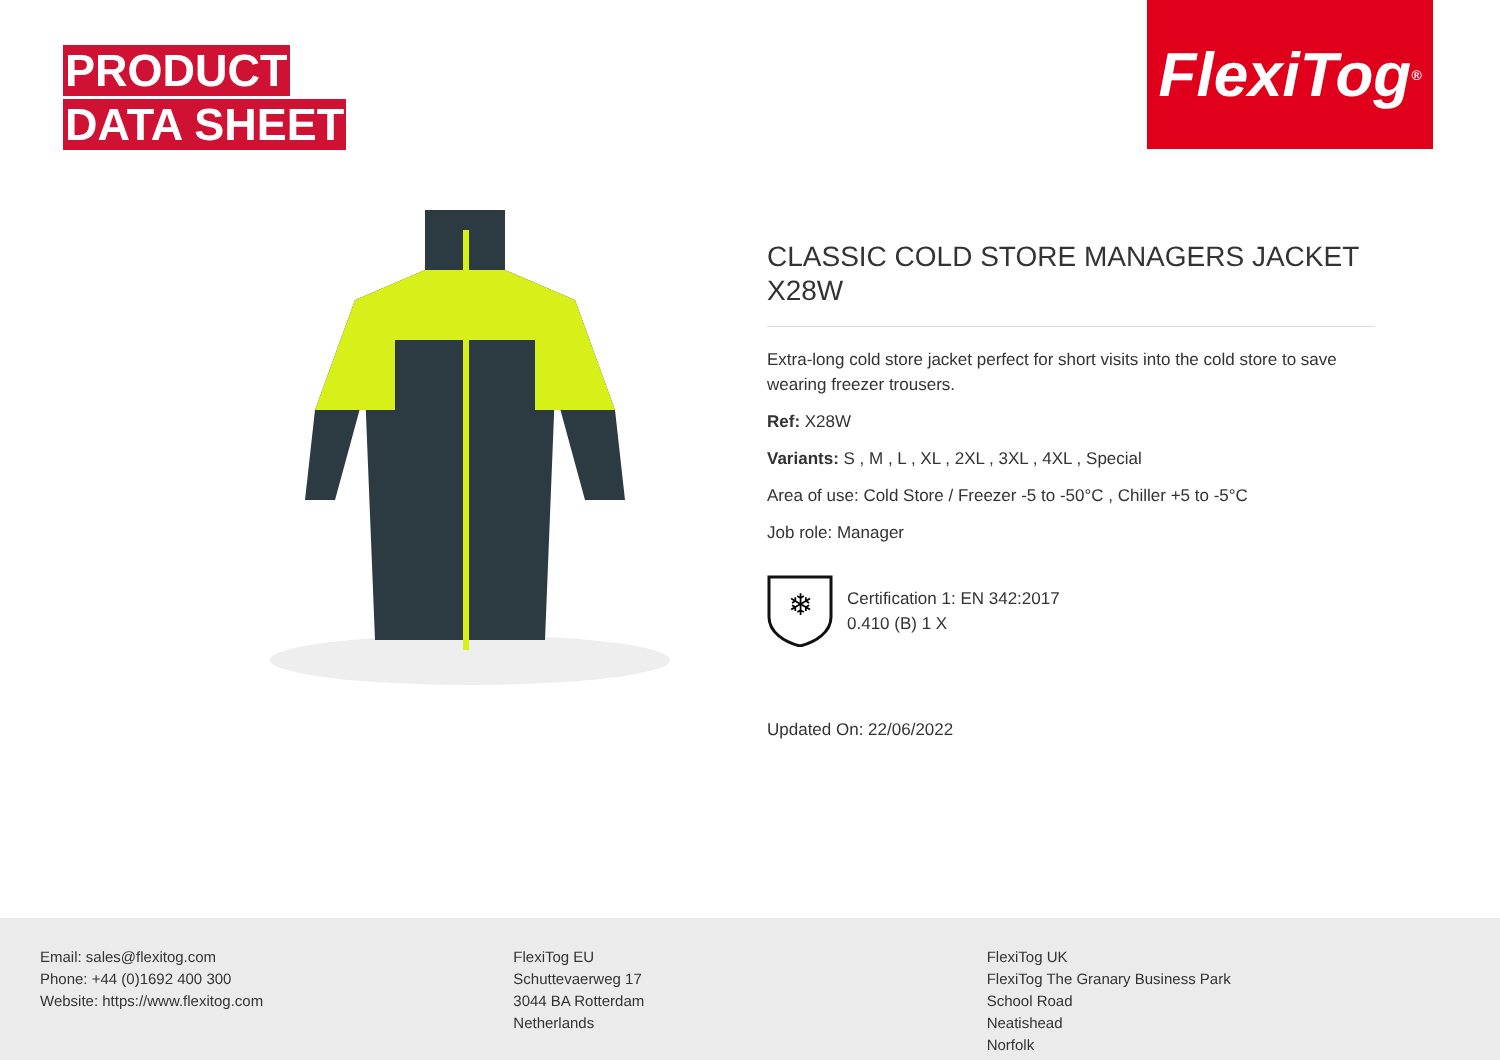PRODUCT
DATA SHEET
FlexiTog<sup>®</sup>
CLASSIC COLD STORE MANAGERS JACKET X28W
Extra-long cold store jacket perfect for short visits into the cold store to save wearing freezer trousers.
Ref: X28W
Variants: S , M , L , XL , 2XL , 3XL , 4XL , Special
Area of use: Cold Store / Freezer -5 to -50°C , Chiller +5 to -5°C
Job role: Manager
❄
Certification 1: EN 342:2017
0.410 (B) 1 X
Updated On: 22/06/2022
Email: sales@flexitog.com
Phone: +44 (0)1692 400 300
Website: https://www.flexitog.com
FlexiTog EU
Schuttevaerweg 17
3044 BA Rotterdam
Netherlands
FlexiTog UK
FlexiTog The Granary Business Park
School Road
Neatishead
Norfolk